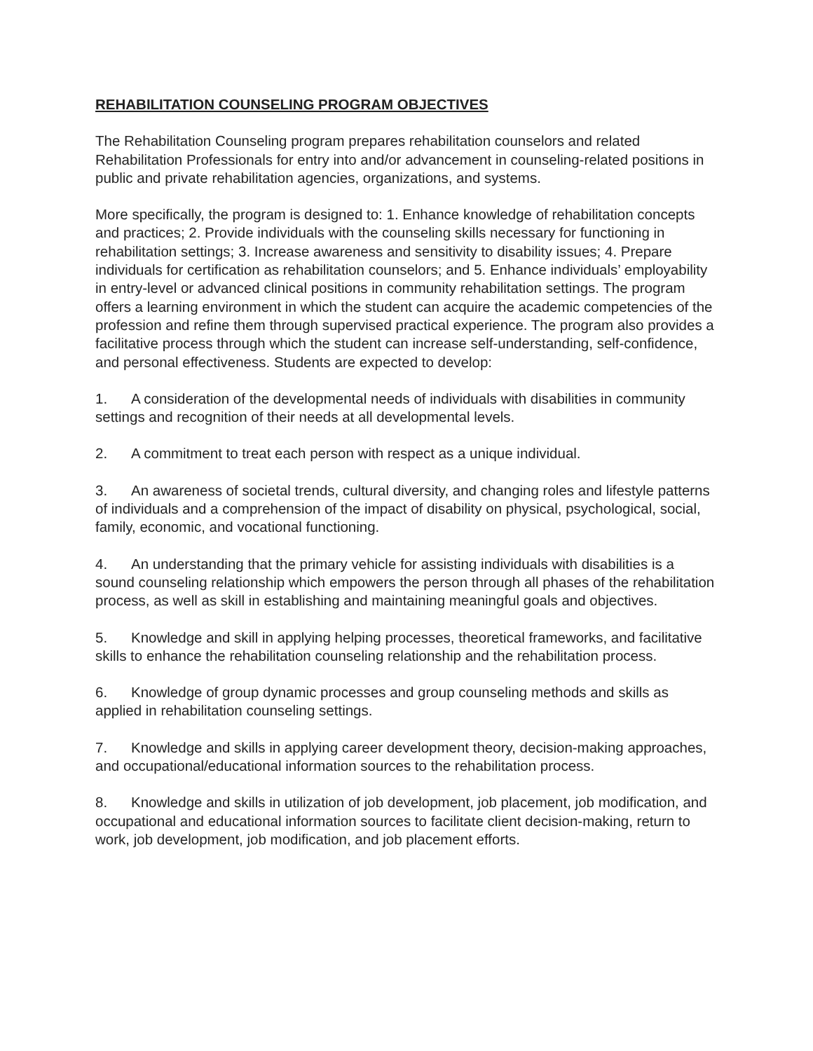REHABILITATION COUNSELING PROGRAM OBJECTIVES
The Rehabilitation Counseling program prepares rehabilitation counselors and related Rehabilitation Professionals for entry into and/or advancement in counseling-related positions in public and private rehabilitation agencies, organizations, and systems.
More specifically, the program is designed to: 1. Enhance knowledge of rehabilitation concepts and practices; 2. Provide individuals with the counseling skills necessary for functioning in rehabilitation settings; 3. Increase awareness and sensitivity to disability issues; 4. Prepare individuals for certification as rehabilitation counselors; and 5. Enhance individuals’ employability in entry-level or advanced clinical positions in community rehabilitation settings. The program offers a learning environment in which the student can acquire the academic competencies of the profession and refine them through supervised practical experience. The program also provides a facilitative process through which the student can increase self-understanding, self-confidence, and personal effectiveness. Students are expected to develop:
1. A consideration of the developmental needs of individuals with disabilities in community settings and recognition of their needs at all developmental levels.
2. A commitment to treat each person with respect as a unique individual.
3. An awareness of societal trends, cultural diversity, and changing roles and lifestyle patterns of individuals and a comprehension of the impact of disability on physical, psychological, social, family, economic, and vocational functioning.
4. An understanding that the primary vehicle for assisting individuals with disabilities is a sound counseling relationship which empowers the person through all phases of the rehabilitation process, as well as skill in establishing and maintaining meaningful goals and objectives.
5. Knowledge and skill in applying helping processes, theoretical frameworks, and facilitative skills to enhance the rehabilitation counseling relationship and the rehabilitation process.
6. Knowledge of group dynamic processes and group counseling methods and skills as applied in rehabilitation counseling settings.
7. Knowledge and skills in applying career development theory, decision-making approaches, and occupational/educational information sources to the rehabilitation process.
8. Knowledge and skills in utilization of job development, job placement, job modification, and occupational and educational information sources to facilitate client decision-making, return to work, job development, job modification, and job placement efforts.